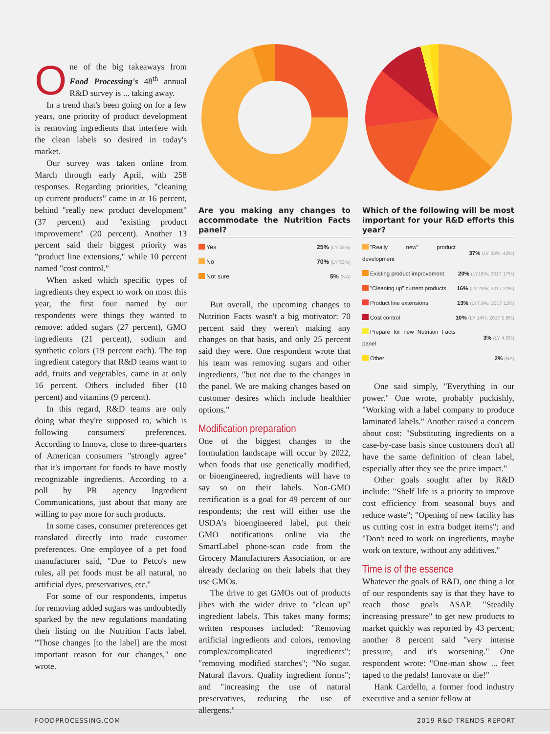One of the big takeaways from Food Processing's 48<sup>th</sup> annual R&D survey is ... taking away.
In a trend that's been going on for a few years, one priority of product development is removing ingredients that interfere with the clean labels so desired in today's market.
Our survey was taken online from March through early April, with 258 responses. Regarding priorities, "cleaning up current products" came in at 16 percent, behind "really new product development" (37 percent) and "existing product improvement" (20 percent). Another 13 percent said their biggest priority was "product line extensions," while 10 percent named "cost control."
When asked which specific types of ingredients they expect to work on most this year, the first four named by our respondents were things they wanted to remove: added sugars (27 percent), GMO ingredients (21 percent), sodium and synthetic colors (19 percent each). The top ingredient category that R&D teams want to add, fruits and vegetables, came in at only 16 percent. Others included fiber (10 percent) and vitamins (9 percent).
In this regard, R&D teams are only doing what they're supposed to, which is following consumers' preferences. According to Innova, close to three-quarters of American consumers "strongly agree" that it's important for foods to have mostly recognizable ingredients. According to a poll by PR agency Ingredient Communications, just about that many are willing to pay more for such products.
In some cases, consumer preferences get translated directly into trade customer preferences. One employee of a pet food manufacturer said, "Due to Petco's new rules, all pet foods must be all natural, no artificial dyes, preservatives, etc."
For some of our respondents, impetus for removing added sugars was undoubtedly sparked by the new regulations mandating their listing on the Nutrition Facts label. "Those changes [to the label] are the most important reason for our changes," one wrote.
Are you making any changes to accommodate the Nutrition Facts panel?
| Yes | 25% (LY 45%) |
| No | 70% (LY 53%) |
| Not sure | 5% (NA) |
But overall, the upcoming changes to Nutrition Facts wasn't a big motivator: 70 percent said they weren't making any changes on that basis, and only 25 percent said they were. One respondent wrote that his team was removing sugars and other ingredients, "but not due to the changes in the panel. We are making changes based on customer desires which include healthier options."
Modification preparation
One of the biggest changes to the formulation landscape will occur by 2022, when foods that use genetically modified, or bioengineered, ingredients will have to say so on their labels. Non-GMO certification is a goal for 49 percent of our respondents; the rest will either use the USDA's bioengineered label, put their GMO notifications online via the SmartLabel phone-scan code from the Grocery Manufacturers Association, or are already declaring on their labels that they use GMOs.
The drive to get GMOs out of products jibes with the wider drive to "clean up" ingredient labels. This takes many forms; written responses included: "Removing artificial ingredients and colors, removing complex/complicated ingredients"; "removing modified starches"; "No sugar. Natural flavors. Quality ingredient forms"; and "increasing the use of natural preservatives, reducing the use of allergens."
Which of the following will be most important for your R&D efforts this year?
| "Really new" product development | 37% (LY 33%; 42%) |
| Existing product improvement | 20% (LY16%; 2017 17%) |
| "Cleaning up" current products | 16% (LY 23%; 2017 22%) |
| Product line extensions | 13% (LY7.9%; 2017 11%) |
| Cost control | 10% (LY 14%; 2017 5.9%) |
| Prepare for new Nutrition Facts panel | 3% (LY 4.6%) |
| Other | 2% (NA) |
One said simply, "Everything in our power." One wrote, probably puckishly, "Working with a label company to produce laminated labels." Another raised a concern about cost: "Substituting ingredients on a case-by-case basis since customers don't all have the same definition of clean label, especially after they see the price impact."
Other goals sought after by R&D include: "Shelf life is a priority to improve cost efficiency from seasonal buys and reduce waste"; "Opening of new facility has us cutting cost in extra budget items"; and "Don't need to work on ingredients, maybe work on texture, without any additives."
Time is of the essence
Whatever the goals of R&D, one thing a lot of our respondents say is that they have to reach those goals ASAP. "Steadily increasing pressure" to get new products to market quickly was reported by 43 percent; another 8 percent said "very intense pressure, and it's worsening." One respondent wrote: "One-man show ... feet taped to the pedals! Innovate or die!"
Hank Cardello, a former food industry executive and a senior fellow at
FOODPROCESSING.COM 2019 R&D TRENDS REPORT